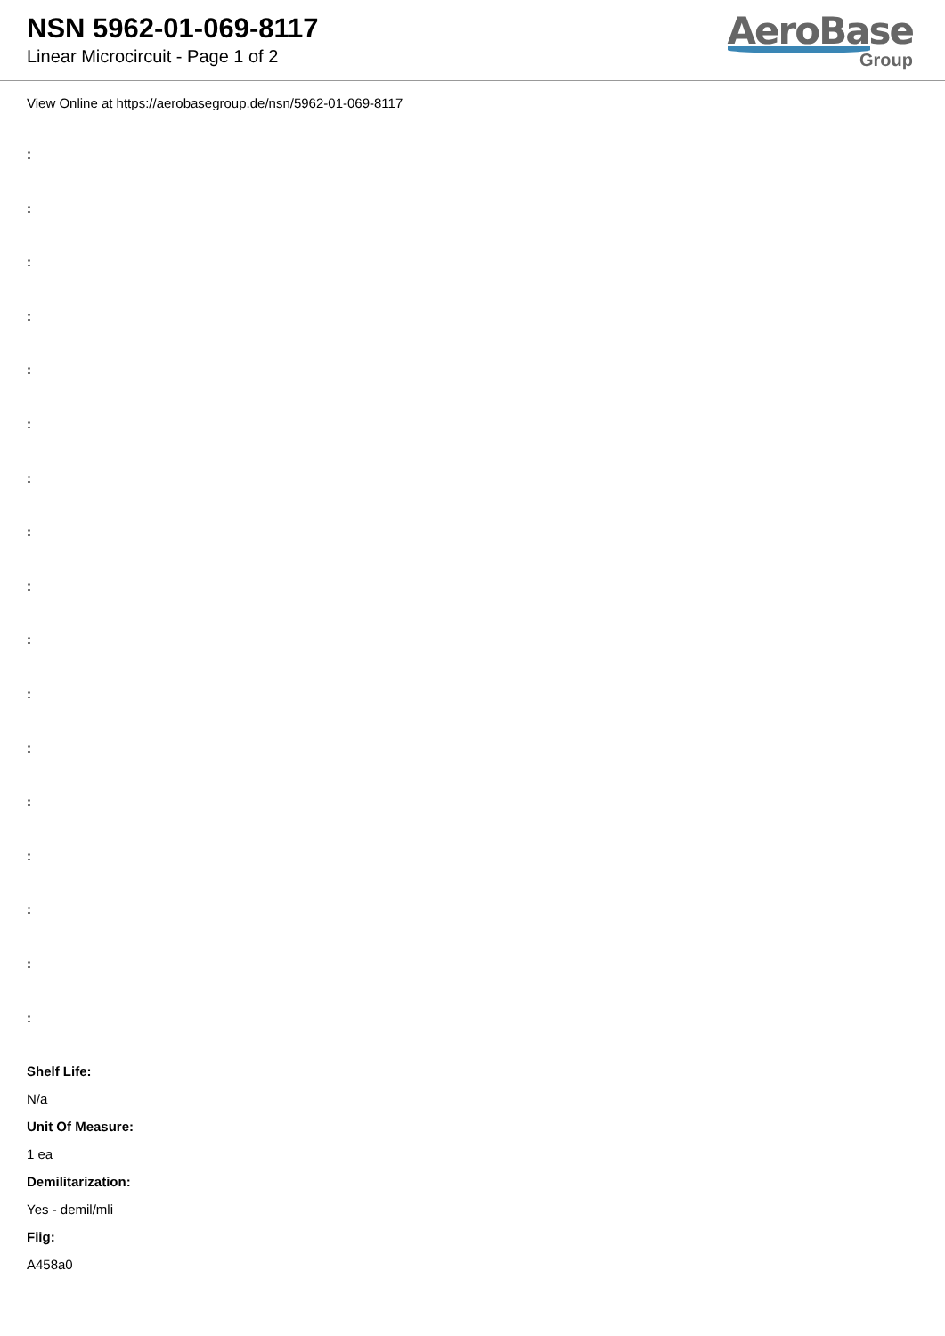NSN 5962-01-069-8117
Linear Microcircuit - Page 1 of 2
AeroBase
Group
View Online at https://aerobasegroup.de/nsn/5962-01-069-8117
:
:
:
:
:
:
:
:
:
:
:
:
:
:
:
:
:
Shelf Life:
N/a
Unit Of Measure:
1 ea
Demilitarization:
Yes - demil/mli
Fiig:
A458a0